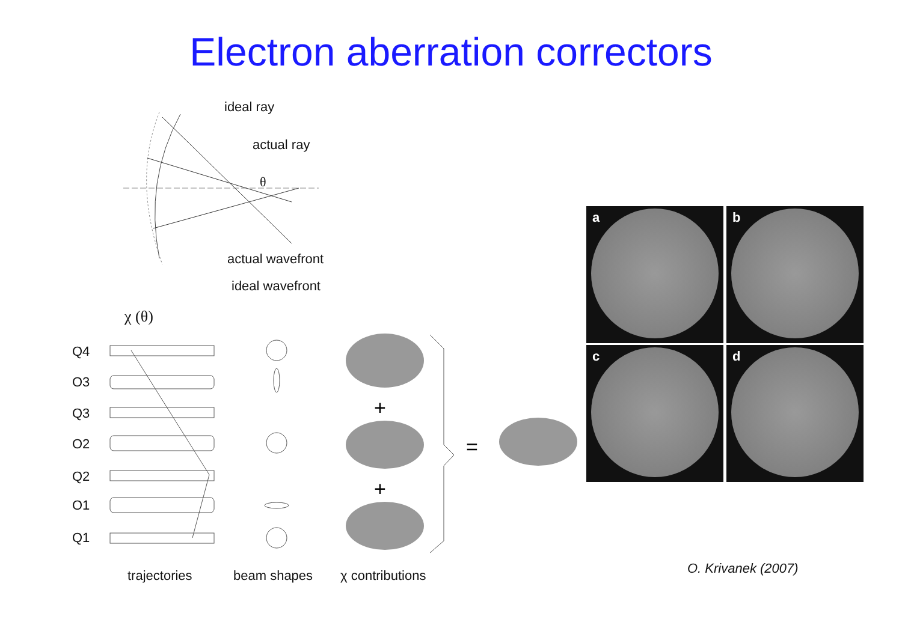Electron aberration correctors
+
+
=
ideal ray
actual ray
θ
actual wavefront
ideal wavefront
χ (θ)
Q4
O3
Q3
O2
Q2
O1
Q1
trajectories beam shapes χ contributions
a b
c d
O. Krivanek (2007)